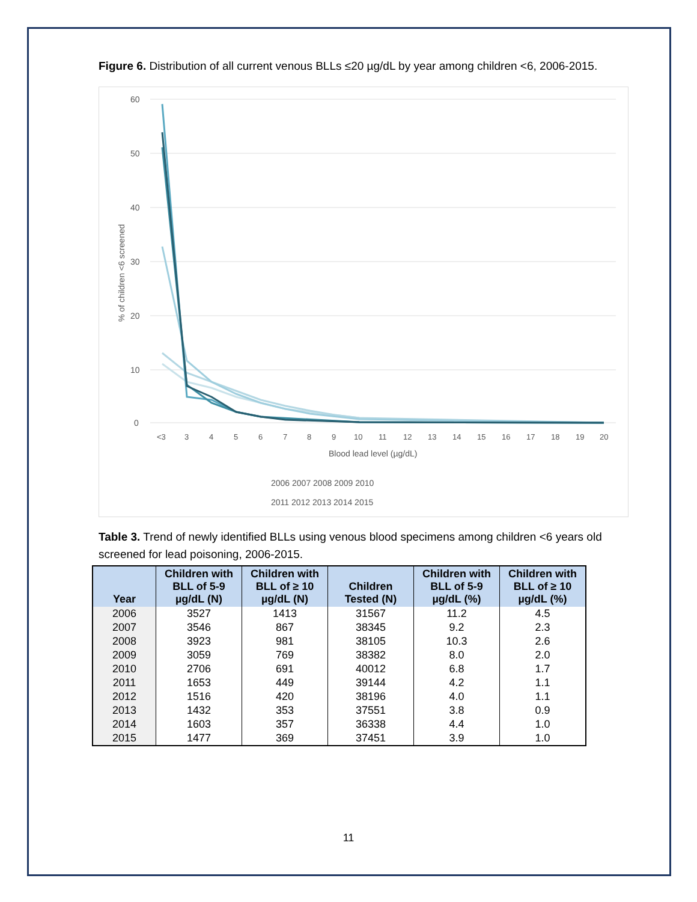Figure 6. Distribution of all current venous BLLs ≤20 µg/dL by year among children <6, 2006-2015.
60
50
40
30
20
10
0
% of children <6 screened
<3
3
4
5
6
7
8
9
10
11
12
13
14
15
16
17
18
19
20
Blood lead level (µg/dL)
2006 2007 2008 2009 2010
2011 2012 2013 2014 2015
Table 3. Trend of newly identified BLLs using venous blood specimens among children <6 years old screened for lead poisoning, 2006-2015.
| Year | Children with BLL of 5-9 µg/dL (N) | Children with BLL of ≥ 10 µg/dL (N) | Children Tested (N) | Children with BLL of 5-9 µg/dL (%) | Children with BLL of ≥ 10 µg/dL (%) |
| --- | --- | --- | --- | --- | --- |
| 2006 | 3527 | 1413 | 31567 | 11.2 | 4.5 |
| 2007 | 3546 | 867 | 38345 | 9.2 | 2.3 |
| 2008 | 3923 | 981 | 38105 | 10.3 | 2.6 |
| 2009 | 3059 | 769 | 38382 | 8.0 | 2.0 |
| 2010 | 2706 | 691 | 40012 | 6.8 | 1.7 |
| 2011 | 1653 | 449 | 39144 | 4.2 | 1.1 |
| 2012 | 1516 | 420 | 38196 | 4.0 | 1.1 |
| 2013 | 1432 | 353 | 37551 | 3.8 | 0.9 |
| 2014 | 1603 | 357 | 36338 | 4.4 | 1.0 |
| 2015 | 1477 | 369 | 37451 | 3.9 | 1.0 |
11